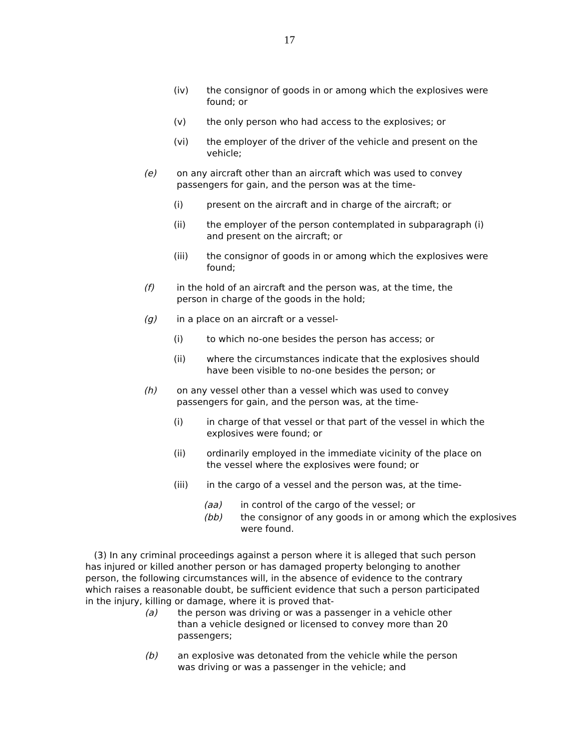17
(iv) the consignor of goods in or among which the explosives were found; or
(v) the only person who had access to the explosives; or
(vi) the employer of the driver of the vehicle and present on the vehicle;
(e) on any aircraft other than an aircraft which was used to convey passengers for gain, and the person was at the time-
(i) present on the aircraft and in charge of the aircraft; or
(ii) the employer of the person contemplated in subparagraph (i) and present on the aircraft; or
(iii) the consignor of goods in or among which the explosives were found;
(f) in the hold of an aircraft and the person was, at the time, the person in charge of the goods in the hold;
(g) in a place on an aircraft or a vessel-
(i) to which no-one besides the person has access; or
(ii) where the circumstances indicate that the explosives should have been visible to no-one besides the person; or
(h) on any vessel other than a vessel which was used to convey passengers for gain, and the person was, at the time-
(i) in charge of that vessel or that part of the vessel in which the explosives were found; or
(ii) ordinarily employed in the immediate vicinity of the place on the vessel where the explosives were found; or
(iii) in the cargo of a vessel and the person was, at the time-
(aa) in control of the cargo of the vessel; or
(bb) the consignor of any goods in or among which the explosives were found.
(3) In any criminal proceedings against a person where it is alleged that such person has injured or killed another person or has damaged property belonging to another person, the following circumstances will, in the absence of evidence to the contrary which raises a reasonable doubt, be sufficient evidence that such a person participated in the injury, killing or damage, where it is proved that-
(a) the person was driving or was a passenger in a vehicle other than a vehicle designed or licensed to convey more than 20 passengers;
(b) an explosive was detonated from the vehicle while the person was driving or was a passenger in the vehicle; and